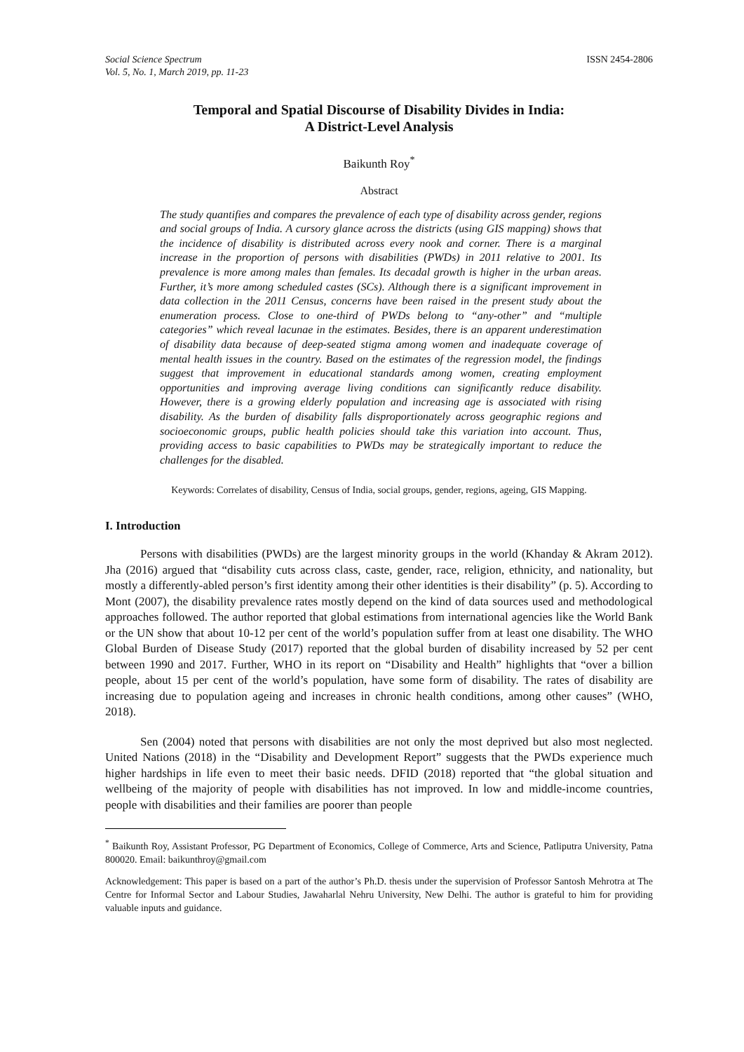Social Science Spectrum
Vol. 5, No. 1, March 2019, pp. 11-23
ISSN 2454-2806
Temporal and Spatial Discourse of Disability Divides in India:
A District-Level Analysis
Baikunth Roy<sup>*</sup>
Abstract
The study quantifies and compares the prevalence of each type of disability across gender, regions and social groups of India. A cursory glance across the districts (using GIS mapping) shows that the incidence of disability is distributed across every nook and corner. There is a marginal increase in the proportion of persons with disabilities (PWDs) in 2011 relative to 2001. Its prevalence is more among males than females. Its decadal growth is higher in the urban areas. Further, it’s more among scheduled castes (SCs). Although there is a significant improvement in data collection in the 2011 Census, concerns have been raised in the present study about the enumeration process. Close to one-third of PWDs belong to “any-other” and “multiple categories” which reveal lacunae in the estimates. Besides, there is an apparent underestimation of disability data because of deep-seated stigma among women and inadequate coverage of mental health issues in the country. Based on the estimates of the regression model, the findings suggest that improvement in educational standards among women, creating employment opportunities and improving average living conditions can significantly reduce disability. However, there is a growing elderly population and increasing age is associated with rising disability. As the burden of disability falls disproportionately across geographic regions and socioeconomic groups, public health policies should take this variation into account. Thus, providing access to basic capabilities to PWDs may be strategically important to reduce the challenges for the disabled.
Keywords: Correlates of disability, Census of India, social groups, gender, regions, ageing, GIS Mapping.
I. Introduction
Persons with disabilities (PWDs) are the largest minority groups in the world (Khanday & Akram 2012). Jha (2016) argued that “disability cuts across class, caste, gender, race, religion, ethnicity, and nationality, but mostly a differently-abled person’s first identity among their other identities is their disability” (p. 5). According to Mont (2007), the disability prevalence rates mostly depend on the kind of data sources used and methodological approaches followed. The author reported that global estimations from international agencies like the World Bank or the UN show that about 10-12 per cent of the world’s population suffer from at least one disability. The WHO Global Burden of Disease Study (2017) reported that the global burden of disability increased by 52 per cent between 1990 and 2017. Further, WHO in its report on “Disability and Health” highlights that “over a billion people, about 15 per cent of the world’s population, have some form of disability. The rates of disability are increasing due to population ageing and increases in chronic health conditions, among other causes” (WHO, 2018).
Sen (2004) noted that persons with disabilities are not only the most deprived but also most neglected. United Nations (2018) in the “Disability and Development Report” suggests that the PWDs experience much higher hardships in life even to meet their basic needs. DFID (2018) reported that “the global situation and wellbeing of the majority of people with disabilities has not improved. In low and middle-income countries, people with disabilities and their families are poorer than people
<sup>*</sup> Baikunth Roy, Assistant Professor, PG Department of Economics, College of Commerce, Arts and Science, Patliputra University, Patna 800020. Email: baikunthroy@gmail.com
Acknowledgement: This paper is based on a part of the author’s Ph.D. thesis under the supervision of Professor Santosh Mehrotra at The Centre for Informal Sector and Labour Studies, Jawaharlal Nehru University, New Delhi. The author is grateful to him for providing valuable inputs and guidance.